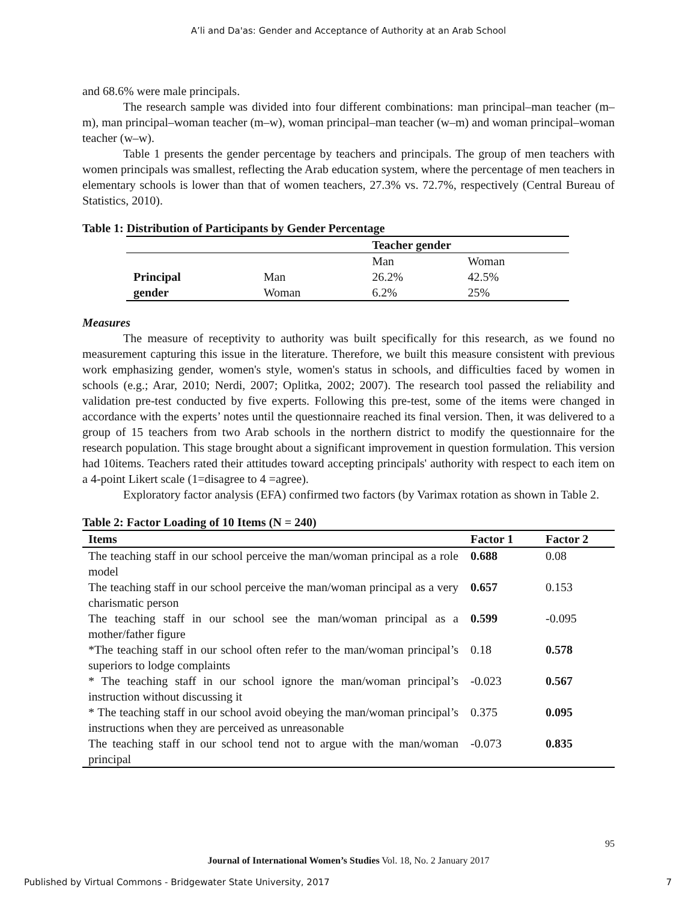A’li and Da'as: Gender and Acceptance of Authority at an Arab School
and 68.6% were male principals.
The research sample was divided into four different combinations: man principal–man teacher (m–m), man principal–woman teacher (m–w), woman principal–man teacher (w–m) and woman principal–woman teacher (w–w).
Table 1 presents the gender percentage by teachers and principals. The group of men teachers with women principals was smallest, reflecting the Arab education system, where the percentage of men teachers in elementary schools is lower than that of women teachers, 27.3% vs. 72.7%, respectively (Central Bureau of Statistics, 2010).
Table 1: Distribution of Participants by Gender Percentage
| | | Teacher gender | |
| | | Man | Woman |
| Principal | Man | 26.2% | 42.5% |
| gender | Woman | 6.2% | 25% |
Measures
The measure of receptivity to authority was built specifically for this research, as we found no measurement capturing this issue in the literature. Therefore, we built this measure consistent with previous work emphasizing gender, women's style, women's status in schools, and difficulties faced by women in schools (e.g.; Arar, 2010; Nerdi, 2007; Oplitka, 2002; 2007). The research tool passed the reliability and validation pre-test conducted by five experts. Following this pre-test, some of the items were changed in accordance with the experts’ notes until the questionnaire reached its final version. Then, it was delivered to a group of 15 teachers from two Arab schools in the northern district to modify the questionnaire for the research population. This stage brought about a significant improvement in question formulation. This version had 10items. Teachers rated their attitudes toward accepting principals' authority with respect to each item on a 4-point Likert scale (1=disagree to 4 =agree).
Exploratory factor analysis (EFA) confirmed two factors (by Varimax rotation as shown in Table 2.
Table 2: Factor Loading of 10 Items (N = 240)
| Items | Factor 1 | Factor 2 |
| --- | --- | --- |
| The teaching staff in our school perceive the man/woman principal as a role model | 0.688 | 0.08 |
| The teaching staff in our school perceive the man/woman principal as a very charismatic person | 0.657 | 0.153 |
| The teaching staff in our school see the man/woman principal as a mother/father figure | 0.599 | -0.095 |
| *The teaching staff in our school often refer to the man/woman principal’s superiors to lodge complaints | 0.18 | 0.578 |
| * The teaching staff in our school ignore the man/woman principal’s instruction without discussing it | -0.023 | 0.567 |
| * The teaching staff in our school avoid obeying the man/woman principal’s instructions when they are perceived as unreasonable | 0.375 | 0.095 |
| The teaching staff in our school tend not to argue with the man/woman principal | -0.073 | 0.835 |
95
Journal of International Women’s Studies Vol. 18, No. 2 January 2017
Published by Virtual Commons - Bridgewater State University, 2017 7